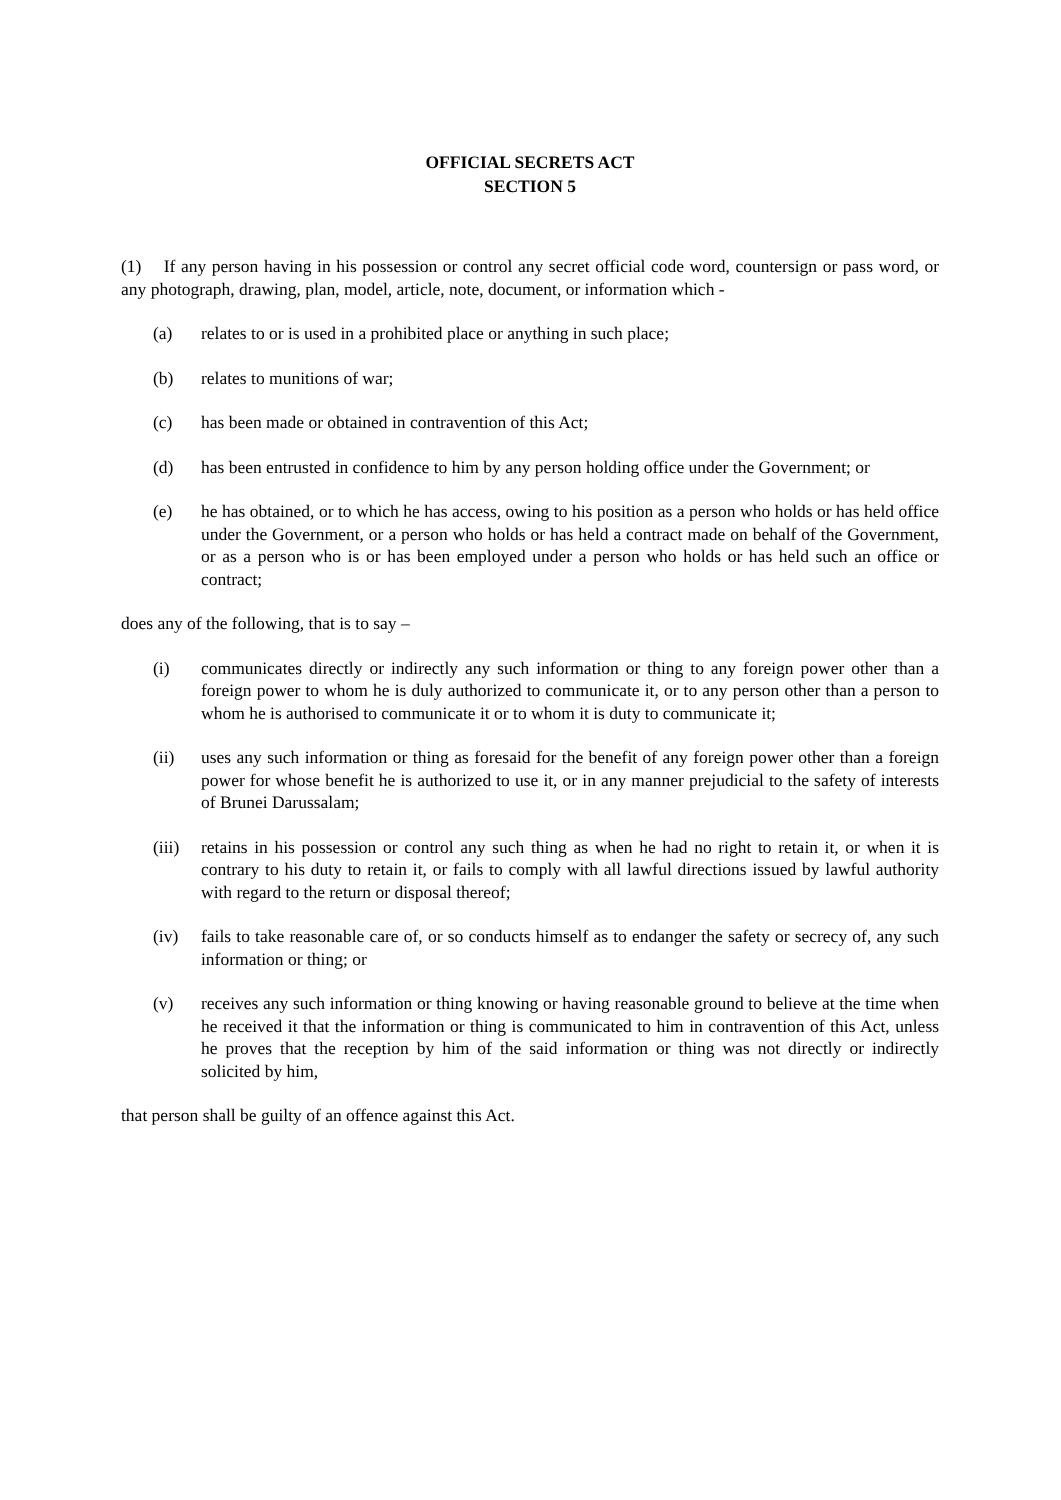OFFICIAL SECRETS ACT
SECTION 5
(1) If any person having in his possession or control any secret official code word, countersign or pass word, or any photograph, drawing, plan, model, article, note, document, or information which -
(a) relates to or is used in a prohibited place or anything in such place;
(b) relates to munitions of war;
(c) has been made or obtained in contravention of this Act;
(d) has been entrusted in confidence to him by any person holding office under the Government; or
(e) he has obtained, or to which he has access, owing to his position as a person who holds or has held office under the Government, or a person who holds or has held a contract made on behalf of the Government, or as a person who is or has been employed under a person who holds or has held such an office or contract;
does any of the following, that is to say –
(i) communicates directly or indirectly any such information or thing to any foreign power other than a foreign power to whom he is duly authorized to communicate it, or to any person other than a person to whom he is authorised to communicate it or to whom it is duty to communicate it;
(ii) uses any such information or thing as foresaid for the benefit of any foreign power other than a foreign power for whose benefit he is authorized to use it, or in any manner prejudicial to the safety of interests of Brunei Darussalam;
(iii)
retains in his possession or control any such thing as when he had no right to retain it, or when it is contrary to his duty to retain it, or fails to comply with all lawful directions issued by lawful authority with regard to the return or disposal thereof;
(iv) fails to take reasonable care of, or so conducts himself as to endanger the safety or secrecy of, any such information or thing; or
(v) receives any such information or thing knowing or having reasonable ground to believe at the time when he received it that the information or thing is communicated to him in contravention of this Act, unless he proves that the reception by him of the said information or thing was not directly or indirectly solicited by him,
that person shall be guilty of an offence against this Act.